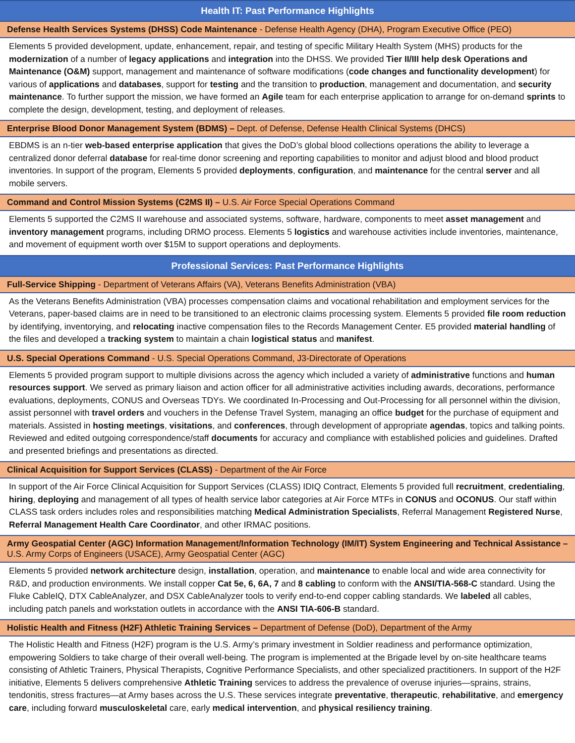Health IT: Past Performance Highlights
Defense Health Services Systems (DHSS) Code Maintenance - Defense Health Agency (DHA), Program Executive Office (PEO)
Elements 5 provided development, update, enhancement, repair, and testing of specific Military Health System (MHS) products for the modernization of a number of legacy applications and integration into the DHSS. We provided Tier II/III help desk Operations and Maintenance (O&M) support, management and maintenance of software modifications (code changes and functionality development) for various of applications and databases, support for testing and the transition to production, management and documentation, and security maintenance. To further support the mission, we have formed an Agile team for each enterprise application to arrange for on-demand sprints to complete the design, development, testing, and deployment of releases.
Enterprise Blood Donor Management System (BDMS) – Dept. of Defense, Defense Health Clinical Systems (DHCS)
EBDMS is an n-tier web-based enterprise application that gives the DoD’s global blood collections operations the ability to leverage a centralized donor deferral database for real-time donor screening and reporting capabilities to monitor and adjust blood and blood product inventories. In support of the program, Elements 5 provided deployments, configuration, and maintenance for the central server and all mobile servers.
Command and Control Mission Systems (C2MS II) – U.S. Air Force Special Operations Command
Elements 5 supported the C2MS II warehouse and associated systems, software, hardware, components to meet asset management and inventory management programs, including DRMO process. Elements 5 logistics and warehouse activities include inventories, maintenance, and movement of equipment worth over $15M to support operations and deployments.
Professional Services: Past Performance Highlights
Full-Service Shipping - Department of Veterans Affairs (VA), Veterans Benefits Administration (VBA)
As the Veterans Benefits Administration (VBA) processes compensation claims and vocational rehabilitation and employment services for the Veterans, paper-based claims are in need to be transitioned to an electronic claims processing system. Elements 5 provided file room reduction by identifying, inventorying, and relocating inactive compensation files to the Records Management Center. E5 provided material handling of the files and developed a tracking system to maintain a chain logistical status and manifest.
U.S. Special Operations Command - U.S. Special Operations Command, J3-Directorate of Operations
Elements 5 provided program support to multiple divisions across the agency which included a variety of administrative functions and human resources support. We served as primary liaison and action officer for all administrative activities including awards, decorations, performance evaluations, deployments, CONUS and Overseas TDYs. We coordinated In-Processing and Out-Processing for all personnel within the division, assist personnel with travel orders and vouchers in the Defense Travel System, managing an office budget for the purchase of equipment and materials. Assisted in hosting meetings, visitations, and conferences, through development of appropriate agendas, topics and talking points. Reviewed and edited outgoing correspondence/staff documents for accuracy and compliance with established policies and guidelines. Drafted and presented briefings and presentations as directed.
Clinical Acquisition for Support Services (CLASS) - Department of the Air Force
In support of the Air Force Clinical Acquisition for Support Services (CLASS) IDIQ Contract, Elements 5 provided full recruitment, credentialing, hiring, deploying and management of all types of health service labor categories at Air Force MTFs in CONUS and OCONUS. Our staff within CLASS task orders includes roles and responsibilities matching Medical Administration Specialists, Referral Management Registered Nurse, Referral Management Health Care Coordinator, and other IRMAC positions.
Army Geospatial Center (AGC) Information Management/Information Technology (IM/IT) System Engineering and Technical Assistance – U.S. Army Corps of Engineers (USACE), Army Geospatial Center (AGC)
Elements 5 provided network architecture design, installation, operation, and maintenance to enable local and wide area connectivity for R&D, and production environments. We install copper Cat 5e, 6, 6A, 7 and 8 cabling to conform with the ANSI/TIA-568-C standard. Using the Fluke CableIQ, DTX CableAnalyzer, and DSX CableAnalyzer tools to verify end-to-end copper cabling standards. We labeled all cables, including patch panels and workstation outlets in accordance with the ANSI TIA-606-B standard.
Holistic Health and Fitness (H2F) Athletic Training Services – Department of Defense (DoD), Department of the Army
The Holistic Health and Fitness (H2F) program is the U.S. Army’s primary investment in Soldier readiness and performance optimization, empowering Soldiers to take charge of their overall well-being. The program is implemented at the Brigade level by on-site healthcare teams consisting of Athletic Trainers, Physical Therapists, Cognitive Performance Specialists, and other specialized practitioners. In support of the H2F initiative, Elements 5 delivers comprehensive Athletic Training services to address the prevalence of overuse injuries—sprains, strains, tendonitis, stress fractures—at Army bases across the U.S. These services integrate preventative, therapeutic, rehabilitative, and emergency care, including forward musculoskeletal care, early medical intervention, and physical resiliency training.